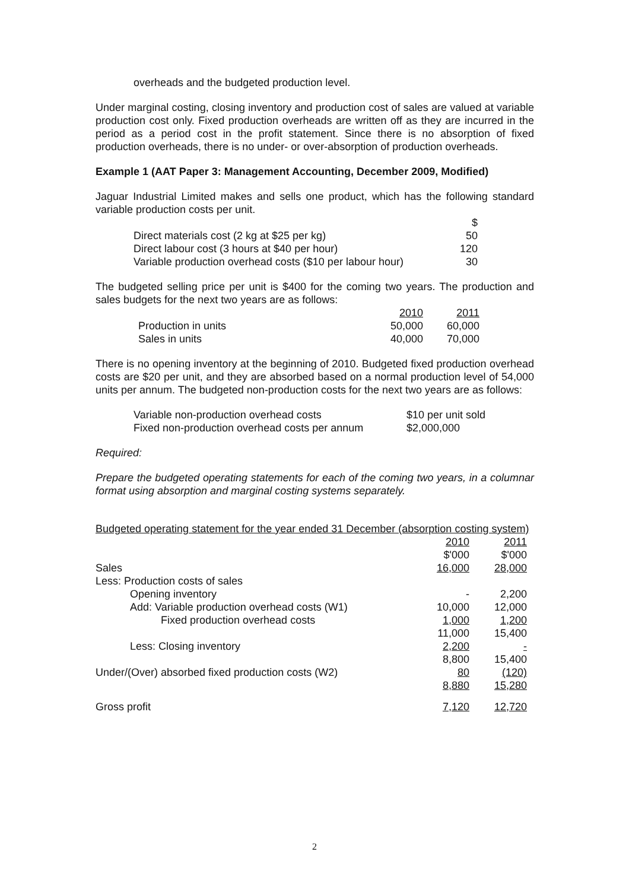overheads and the budgeted production level.
Under marginal costing, closing inventory and production cost of sales are valued at variable production cost only. Fixed production overheads are written off as they are incurred in the period as a period cost in the profit statement. Since there is no absorption of fixed production overheads, there is no under- or over-absorption of production overheads.
Example 1 (AAT Paper 3: Management Accounting, December 2009, Modified)
Jaguar Industrial Limited makes and sells one product, which has the following standard variable production costs per unit.
| | $ |
| Direct materials cost (2 kg at $25 per kg) | 50 |
| Direct labour cost (3 hours at $40 per hour) | 120 |
| Variable production overhead costs ($10 per labour hour) | 30 |
The budgeted selling price per unit is $400 for the coming two years. The production and sales budgets for the next two years are as follows:
| | 2010 | 2011 |
| Production in units | 50,000 | 60,000 |
| Sales in units | 40,000 | 70,000 |
There is no opening inventory at the beginning of 2010. Budgeted fixed production overhead costs are $20 per unit, and they are absorbed based on a normal production level of 54,000 units per annum. The budgeted non-production costs for the next two years are as follows:
| Variable non-production overhead costs | $10 per unit sold |
| Fixed non-production overhead costs per annum | $2,000,000 |
Required:
Prepare the budgeted operating statements for each of the coming two years, in a columnar format using absorption and marginal costing systems separately.
Budgeted operating statement for the year ended 31 December (absorption costing system)
| | 2010 | 2011 |
| | $'000 | $'000 |
| Sales | 16,000 | 28,000 |
| Less: Production costs of sales | | |
| Opening inventory | - | 2,200 |
| Add: Variable production overhead costs (W1) | 10,000 | 12,000 |
| Fixed production overhead costs | 1,000 | 1,200 |
| | 11,000 | 15,400 |
| Less: Closing inventory | 2,200 | - |
| | 8,800 | 15,400 |
| Under/(Over) absorbed fixed production costs (W2) | 80 | (120) |
| | 8,880 | 15,280 |
| Gross profit | 7,120 | 12,720 |
2